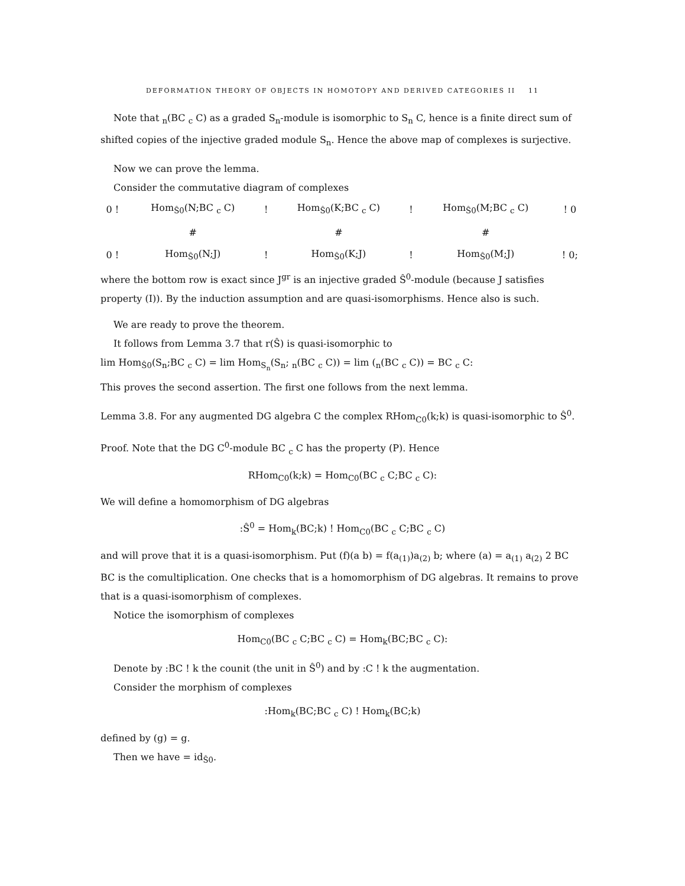DEFORMATION THEORY OF OBJECTS IN HOMOTOPY AND DERIVED CATEGORIES II 11
Note that <sub>n</sub>(BC <sub>c</sub> C) as a graded S<sub>n</sub>-module is isomorphic to S<sub>n</sub> C, hence is a finite direct sum of shifted copies of the injective graded module S<sub>n</sub>. Hence the above map of complexes is surjective.
Now we can prove the lemma.
Consider the commutative diagram of complexes
| 0 ! | Hom<sub>Ŝ0</sub>(N;BC <sub>c</sub> C) | ! | Hom<sub>Ŝ0</sub>(K;BC <sub>c</sub> C) | ! | Hom<sub>Ŝ0</sub>(M;BC <sub>c</sub> C) | ! 0 |
| | # | | # | | # | |
| 0 ! | Hom<sub>Ŝ0</sub>(N;J) | ! | Hom<sub>Ŝ0</sub>(K;J) | ! | Hom<sub>Ŝ0</sub>(M;J) | ! 0; |
where the bottom row is exact since J<sup>gr</sup> is an injective graded Ŝ<sup>0</sup>-module (because J satisfies property (I)). By the induction assumption and are quasi-isomorphisms. Hence also is such.
We are ready to prove the theorem.
It follows from Lemma 3.7 that r(Ŝ) is quasi-isomorphic to
lim Hom<sub>Ŝ0</sub>(S<sub>n</sub>;BC <sub>c</sub> C) = lim Hom<sub>S<sub>n</sub></sub>(S<sub>n</sub>; <sub>n</sub>(BC <sub>c</sub> C)) = lim (<sub>n</sub>(BC <sub>c</sub> C)) = BC <sub>c</sub> C:
This proves the second assertion. The first one follows from the next lemma.
Lemma 3.8. For any augmented DG algebra C the complex RHom<sub>C0</sub>(k;k) is quasi-isomorphic to Ŝ<sup>0</sup>.
Proof. Note that the DG C<sup>0</sup>-module BC <sub>c</sub> C has the property (P). Hence
RHom<sub>C0</sub>(k;k) = Hom<sub>C0</sub>(BC <sub>c</sub> C;BC <sub>c</sub> C):
We will define a homomorphism of DG algebras
:Ŝ<sup>0</sup> = Hom<sub>k</sub>(BC;k) ! Hom<sub>C0</sub>(BC <sub>c</sub> C;BC <sub>c</sub> C)
and will prove that it is a quasi-isomorphism. Put (f)(a b) = f(a<sub>(1)</sub>)a<sub>(2)</sub> b; where (a) = a<sub>(1)</sub> a<sub>(2)</sub> 2 BC BC is the comultiplication. One checks that is a homomorphism of DG algebras. It remains to prove that is a quasi-isomorphism of complexes.
Notice the isomorphism of complexes
Hom<sub>C0</sub>(BC <sub>c</sub> C;BC <sub>c</sub> C) = Hom<sub>k</sub>(BC;BC <sub>c</sub> C):
Denote by :BC ! k the counit (the unit in Ŝ<sup>0</sup>) and by :C ! k the augmentation.
Consider the morphism of complexes
:Hom<sub>k</sub>(BC;BC <sub>c</sub> C) ! Hom<sub>k</sub>(BC;k)
defined by (g) = g.
Then we have = id<sub>Ŝ0</sub>.